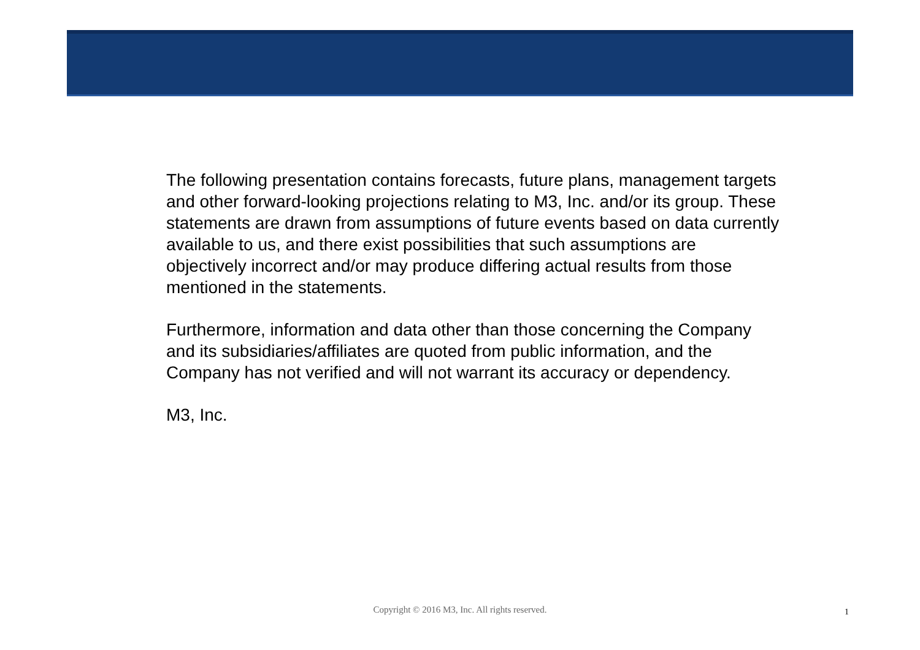The following presentation contains forecasts, future plans, management targets and other forward-looking projections relating to M3, Inc. and/or its group. These statements are drawn from assumptions of future events based on data currently available to us, and there exist possibilities that such assumptions are objectively incorrect and/or may produce differing actual results from those mentioned in the statements.
Furthermore, information and data other than those concerning the Company and its subsidiaries/affiliates are quoted from public information, and the Company has not verified and will not warrant its accuracy or dependency.
M3, Inc.
Copyright © 2016 M3, Inc. All rights reserved. 1